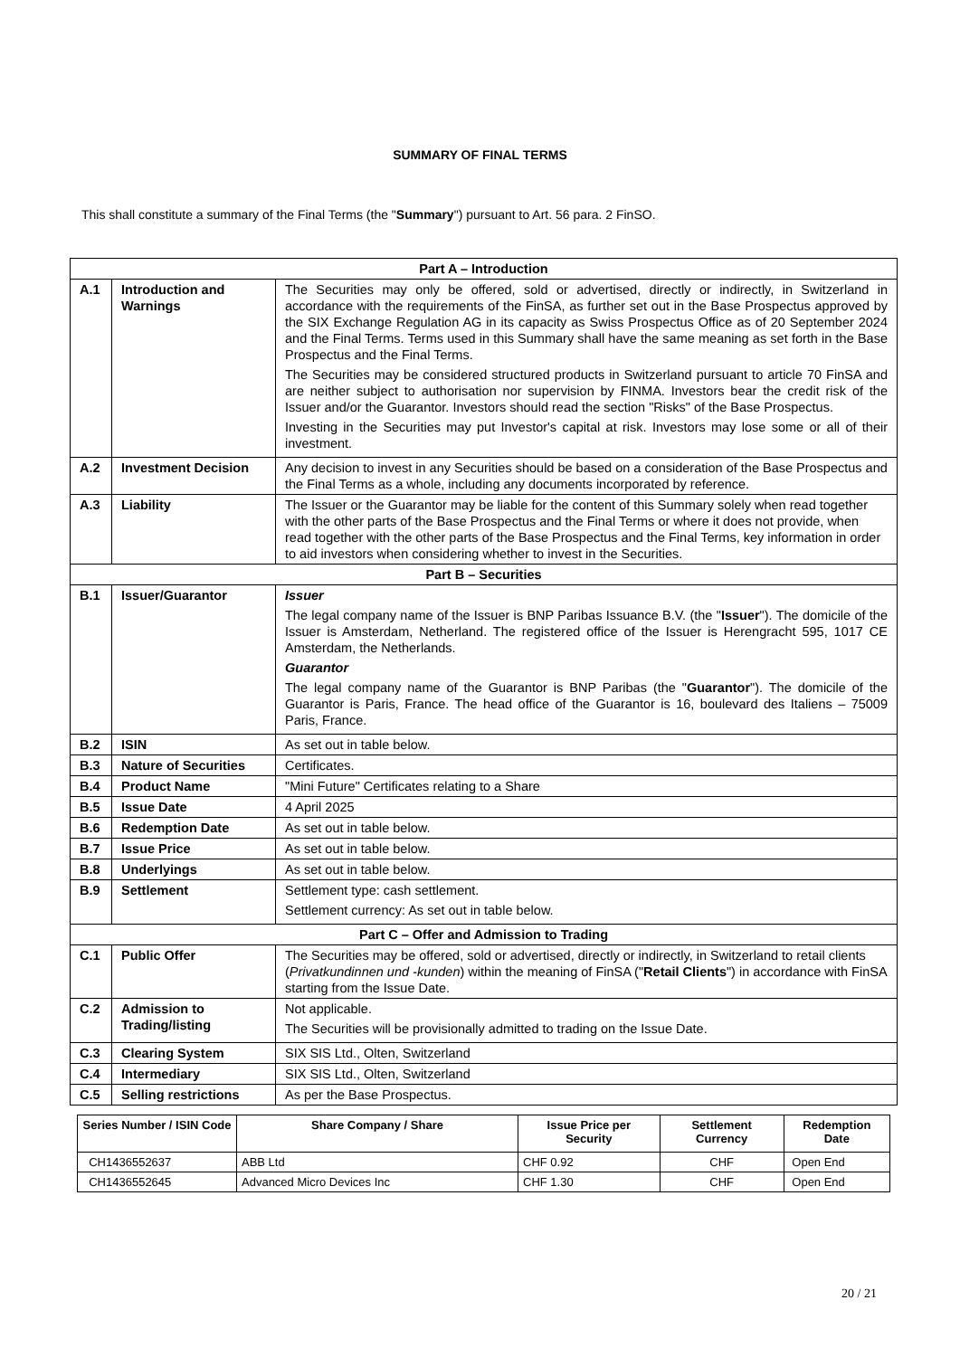SUMMARY OF FINAL TERMS
This shall constitute a summary of the Final Terms (the "Summary") pursuant to Art. 56 para. 2 FinSO.
| Part A – Introduction | | |
| A.1 | Introduction and Warnings | The Securities may only be offered, sold or advertised, directly or indirectly, in Switzerland in accordance with the requirements of the FinSA, as further set out in the Base Prospectus approved by the SIX Exchange Regulation AG in its capacity as Swiss Prospectus Office as of 20 September 2024 and the Final Terms. Terms used in this Summary shall have the same meaning as set forth in the Base Prospectus and the Final Terms. The Securities may be considered structured products in Switzerland pursuant to article 70 FinSA and are neither subject to authorisation nor supervision by FINMA. Investors bear the credit risk of the Issuer and/or the Guarantor. Investors should read the section "Risks" of the Base Prospectus. Investing in the Securities may put Investor's capital at risk. Investors may lose some or all of their investment. |
| A.2 | Investment Decision | Any decision to invest in any Securities should be based on a consideration of the Base Prospectus and the Final Terms as a whole, including any documents incorporated by reference. |
| A.3 | Liability | The Issuer or the Guarantor may be liable for the content of this Summary solely when read together with the other parts of the Base Prospectus and the Final Terms or where it does not provide, when read together with the other parts of the Base Prospectus and the Final Terms, key information in order to aid investors when considering whether to invest in the Securities. |
| Part B – Securities | | |
| B.1 | Issuer/Guarantor | Issuer The legal company name of the Issuer is BNP Paribas Issuance B.V. (the " Issuer "). The domicile of the Issuer is Amsterdam, Netherland. The registered office of the Issuer is Herengracht 595, 1017 CE Amsterdam, the Netherlands. Guarantor The legal company name of the Guarantor is BNP Paribas (the " Guarantor "). The domicile of the Guarantor is Paris, France. The head office of the Guarantor is 16, boulevard des Italiens – 75009 Paris, France. |
| B.2 | ISIN | As set out in table below. |
| B.3 | Nature of Securities | Certificates. |
| B.4 | Product Name | "Mini Future" Certificates relating to a Share |
| B.5 | Issue Date | 4 April 2025 |
| B.6 | Redemption Date | As set out in table below. |
| B.7 | Issue Price | As set out in table below. |
| B.8 | Underlyings | As set out in table below. |
| B.9 | Settlement | Settlement type: cash settlement. Settlement currency: As set out in table below. |
| Part C – Offer and Admission to Trading | | |
| C.1 | Public Offer | The Securities may be offered, sold or advertised, directly or indirectly, in Switzerland to retail clients ( Privatkundinnen und -kunden ) within the meaning of FinSA (" Retail Clients ") in accordance with FinSA starting from the Issue Date. |
| C.2 | Admission to Trading/listing | Not applicable. The Securities will be provisionally admitted to trading on the Issue Date. |
| C.3 | Clearing System | SIX SIS Ltd., Olten, Switzerland |
| C.4 | Intermediary | SIX SIS Ltd., Olten, Switzerland |
| C.5 | Selling restrictions | As per the Base Prospectus. |
| Series Number / ISIN Code | Share Company / Share | Issue Price per Security | Settlement Currency | Redemption Date |
| --- | --- | --- | --- | --- |
| CH1436552637 | ABB Ltd | CHF 0.92 | CHF | Open End |
| CH1436552645 | Advanced Micro Devices Inc | CHF 1.30 | CHF | Open End |
20 / 21